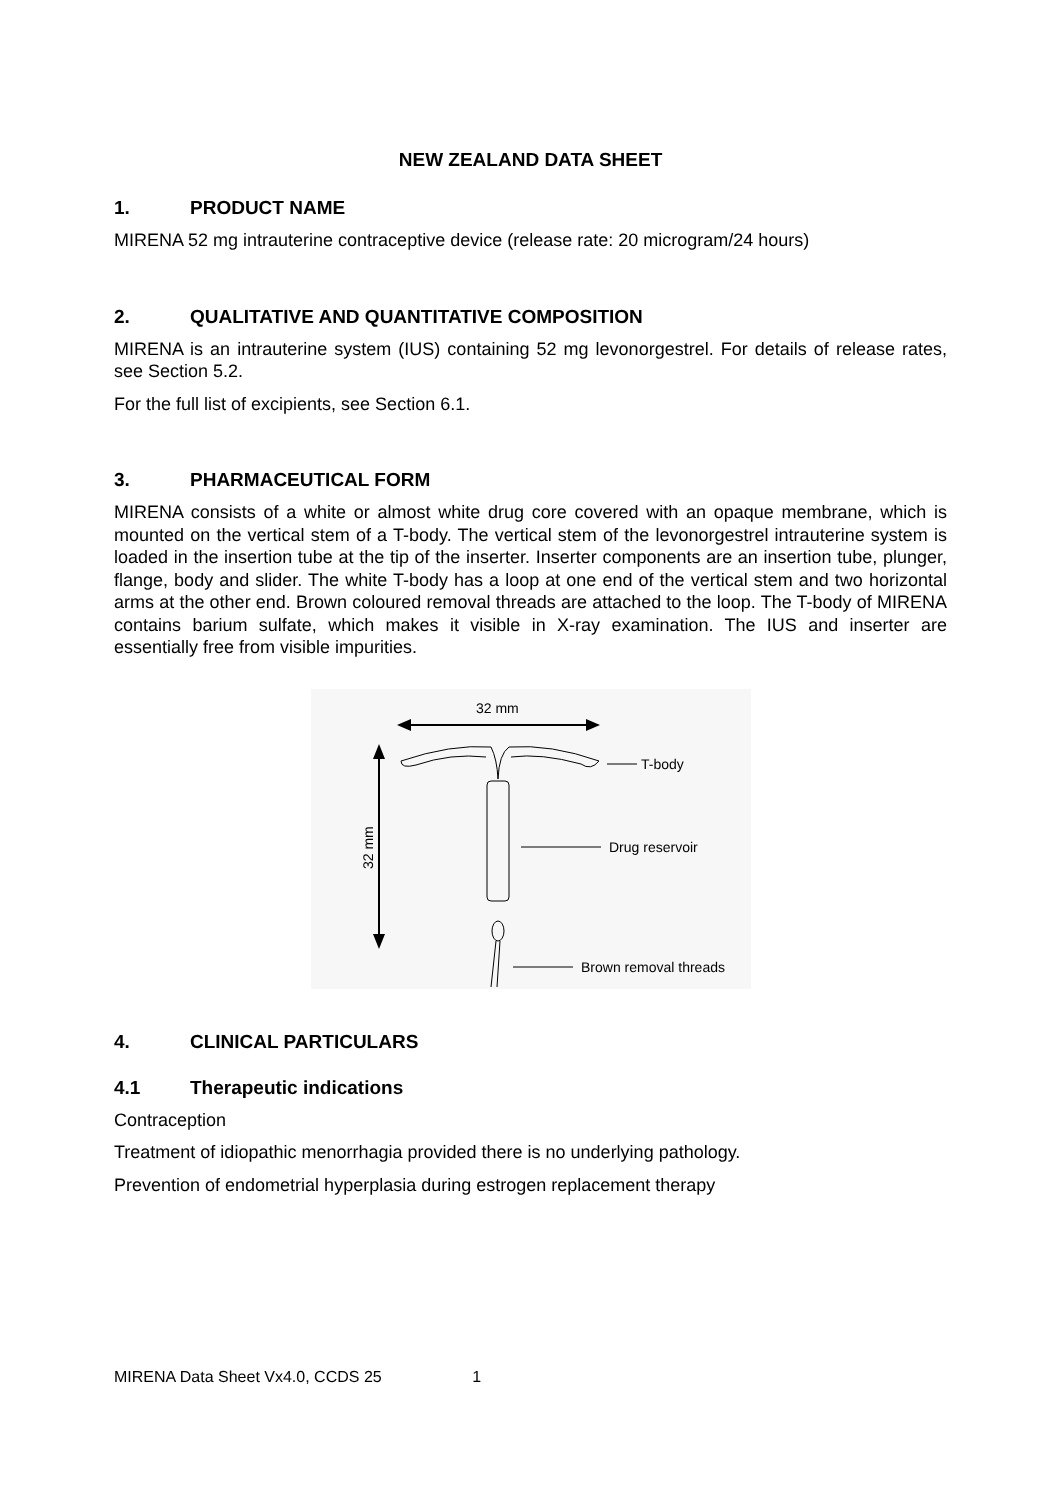NEW ZEALAND DATA SHEET
1. PRODUCT NAME
MIRENA 52 mg intrauterine contraceptive device (release rate: 20 microgram/24 hours)
2. QUALITATIVE AND QUANTITATIVE COMPOSITION
MIRENA is an intrauterine system (IUS) containing 52 mg levonorgestrel. For details of release rates, see Section 5.2.
For the full list of excipients, see Section 6.1.
3. PHARMACEUTICAL FORM
MIRENA consists of a white or almost white drug core covered with an opaque membrane, which is mounted on the vertical stem of a T-body. The vertical stem of the levonorgestrel intrauterine system is loaded in the insertion tube at the tip of the inserter. Inserter components are an insertion tube, plunger, flange, body and slider. The white T-body has a loop at one end of the vertical stem and two horizontal arms at the other end. Brown coloured removal threads are attached to the loop. The T-body of MIRENA contains barium sulfate, which makes it visible in X-ray examination. The IUS and inserter are essentially free from visible impurities.
32 mm
32 mm
T-body
Drug reservoir
Brown removal threads
4. CLINICAL PARTICULARS
4.1 Therapeutic indications
Contraception
Treatment of idiopathic menorrhagia provided there is no underlying pathology.
Prevention of endometrial hyperplasia during estrogen replacement therapy
MIRENA Data Sheet Vx4.0, CCDS 25 1